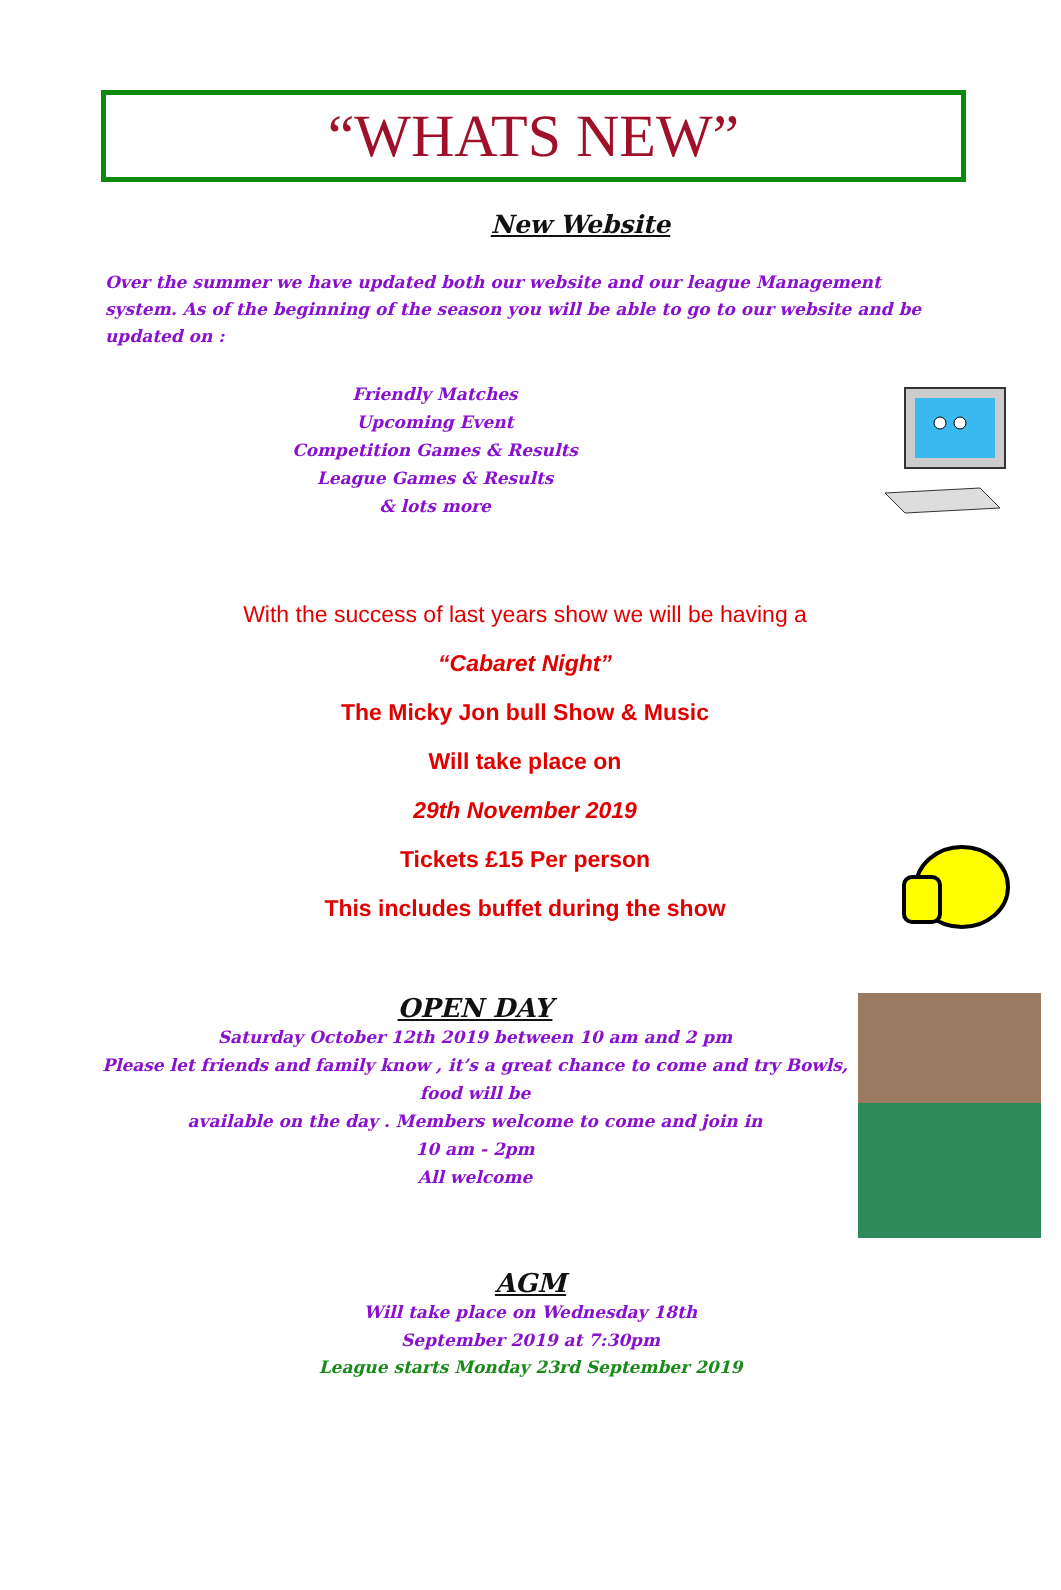“WHATS NEW”
New Website
Over the summer we have updated both our website and our league Management system. As of the beginning of the season you will be able to go to our website and be updated on :
Friendly Matches
Upcoming Event
Competition Games & Results
League Games & Results
& lots more
With the success of last years show we will be having a
“Cabaret Night”
The Micky Jon bull Show & Music
Will take place on
29th November 2019
Tickets £15 Per person
This includes buffet during the show
OPEN DAY
Saturday October 12th 2019 between 10 am and 2 pm
Please let friends and family know , it’s a great chance to come and try Bowls, food will be
available on the day . Members welcome to come and join in
10 am - 2pm
All welcome
AGM
Will take place on Wednesday 18th
September 2019 at 7:30pm
League starts Monday 23rd September 2019